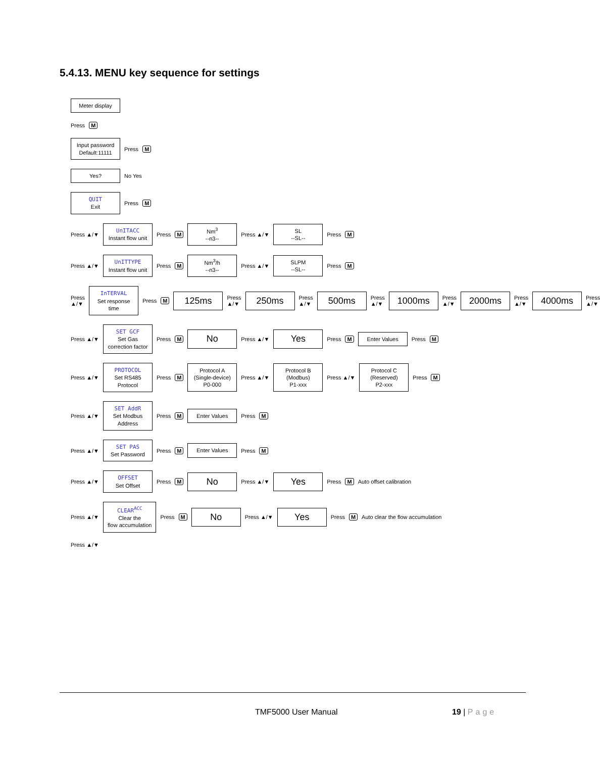5.4.13. MENU key sequence for settings
Meter display
Press M
Input password
Default:11111
Press M
Yes?
No Yes
QUIT
Exit
Press M
Press ▲/▼
UnITACC
Instant flow unit
Press M
Nm<sup>3</sup>
--n3--
Press ▲/▼
SL
--SL--
Press M
Press ▲/▼
UnITTYPE
Instant flow unit
Press M
Nm<sup>3</sup>/h
--n3--
Press ▲/▼
SLPM
--SL--
Press M
Press ▲/▼
InTERVAL
Set response time
Press M
125ms
Press ▲/▼
250ms
Press ▲/▼
500ms
Press ▲/▼
1000ms
Press ▲/▼
2000ms
Press ▲/▼
4000ms
Press ▲/▼
Press ▲/▼
SET GCF
Set Gas
correction factor
Press M
No
Press ▲/▼
Yes
Press M
Enter Values
Press M
Press ▲/▼
PROTOCOL
Set RS485
Protocol
Press M
Protocol A
(Single-device)
P0-000
Press ▲/▼
Protocol B
(Modbus)
P1-xxx
Press ▲/▼
Protocol C
(Reserved)
P2-xxx
Press M
Press ▲/▼
SET AddR
Set Modbus
Address
Press M
Enter Values
Press M
Press ▲/▼
SET PAS
Set Password
Press M
Enter Values
Press M
Press ▲/▼
OFFSET
Set Offset
Press M
No
Press ▲/▼
Yes
Press M Auto offset calibration
Press ▲/▼
CLEAR<sup>ACC</sup>
Clear the
flow accumulation
Press M
No
Press ▲/▼
Yes
Press M Auto clear the flow accumulation
Press ▲/▼
TMF5000 User Manual 19 | Page